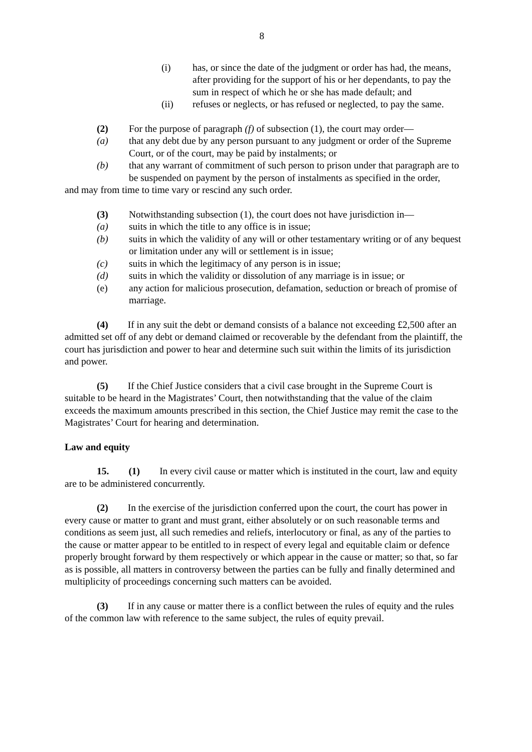8
(i) has, or since the date of the judgment or order has had, the means, after providing for the support of his or her dependants, to pay the sum in respect of which he or she has made default; and
(ii) refuses or neglects, or has refused or neglected, to pay the same.
(2) For the purpose of paragraph (f) of subsection (1), the court may order—
(a) that any debt due by any person pursuant to any judgment or order of the Supreme Court, or of the court, may be paid by instalments; or
(b) that any warrant of commitment of such person to prison under that paragraph are to be suspended on payment by the person of instalments as specified in the order,
and may from time to time vary or rescind any such order.
(3) Notwithstanding subsection (1), the court does not have jurisdiction in—
(a) suits in which the title to any office is in issue;
(b) suits in which the validity of any will or other testamentary writing or of any bequest or limitation under any will or settlement is in issue;
(c) suits in which the legitimacy of any person is in issue;
(d) suits in which the validity or dissolution of any marriage is in issue; or
(e) any action for malicious prosecution, defamation, seduction or breach of promise of marriage.
(4) If in any suit the debt or demand consists of a balance not exceeding £2,500 after an admitted set off of any debt or demand claimed or recoverable by the defendant from the plaintiff, the court has jurisdiction and power to hear and determine such suit within the limits of its jurisdiction and power.
(5) If the Chief Justice considers that a civil case brought in the Supreme Court is suitable to be heard in the Magistrates’ Court, then notwithstanding that the value of the claim exceeds the maximum amounts prescribed in this section, the Chief Justice may remit the case to the Magistrates’ Court for hearing and determination.
Law and equity
15. (1) In every civil cause or matter which is instituted in the court, law and equity are to be administered concurrently.
(2) In the exercise of the jurisdiction conferred upon the court, the court has power in every cause or matter to grant and must grant, either absolutely or on such reasonable terms and conditions as seem just, all such remedies and reliefs, interlocutory or final, as any of the parties to the cause or matter appear to be entitled to in respect of every legal and equitable claim or defence properly brought forward by them respectively or which appear in the cause or matter; so that, so far as is possible, all matters in controversy between the parties can be fully and finally determined and multiplicity of proceedings concerning such matters can be avoided.
(3) If in any cause or matter there is a conflict between the rules of equity and the rules of the common law with reference to the same subject, the rules of equity prevail.